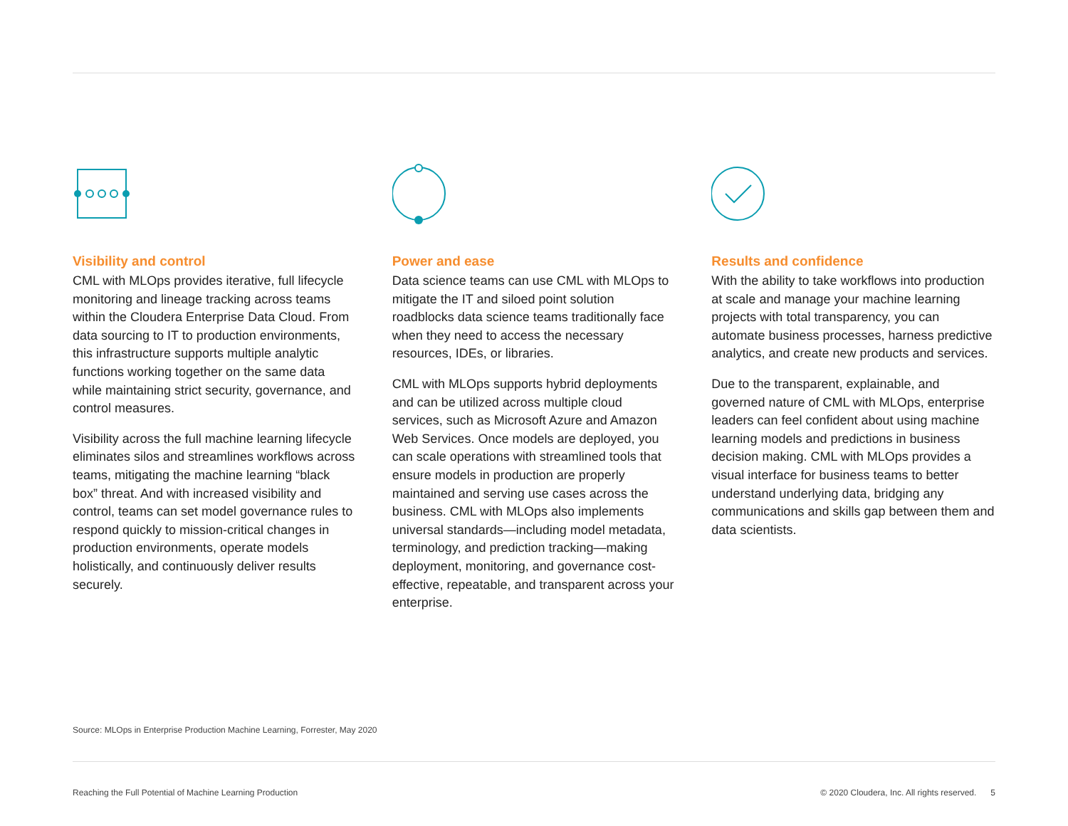Visibility and control
CML with MLOps provides iterative, full lifecycle monitoring and lineage tracking across teams within the Cloudera Enterprise Data Cloud. From data sourcing to IT to production environments, this infrastructure supports multiple analytic functions working together on the same data while maintaining strict security, governance, and control measures.
Visibility across the full machine learning lifecycle eliminates silos and streamlines workflows across teams, mitigating the machine learning “black box” threat. And with increased visibility and control, teams can set model governance rules to respond quickly to mission-critical changes in production environments, operate models holistically, and continuously deliver results securely.
Power and ease
Data science teams can use CML with MLOps to mitigate the IT and siloed point solution roadblocks data science teams traditionally face when they need to access the necessary resources, IDEs, or libraries.
CML with MLOps supports hybrid deployments and can be utilized across multiple cloud services, such as Microsoft Azure and Amazon Web Services. Once models are deployed, you can scale operations with streamlined tools that ensure models in production are properly maintained and serving use cases across the business. CML with MLOps also implements universal standards—including model metadata, terminology, and prediction tracking—making deployment, monitoring, and governance cost-effective, repeatable, and transparent across your enterprise.
Results and confidence
With the ability to take workflows into production at scale and manage your machine learning projects with total transparency, you can automate business processes, harness predictive analytics, and create new products and services.
Due to the transparent, explainable, and governed nature of CML with MLOps, enterprise leaders can feel confident about using machine learning models and predictions in business decision making. CML with MLOps provides a visual interface for business teams to better understand underlying data, bridging any communications and skills gap between them and data scientists.
Source: MLOps in Enterprise Production Machine Learning, Forrester, May 2020
Reaching the Full Potential of Machine Learning Production © 2020 Cloudera, Inc. All rights reserved. 5